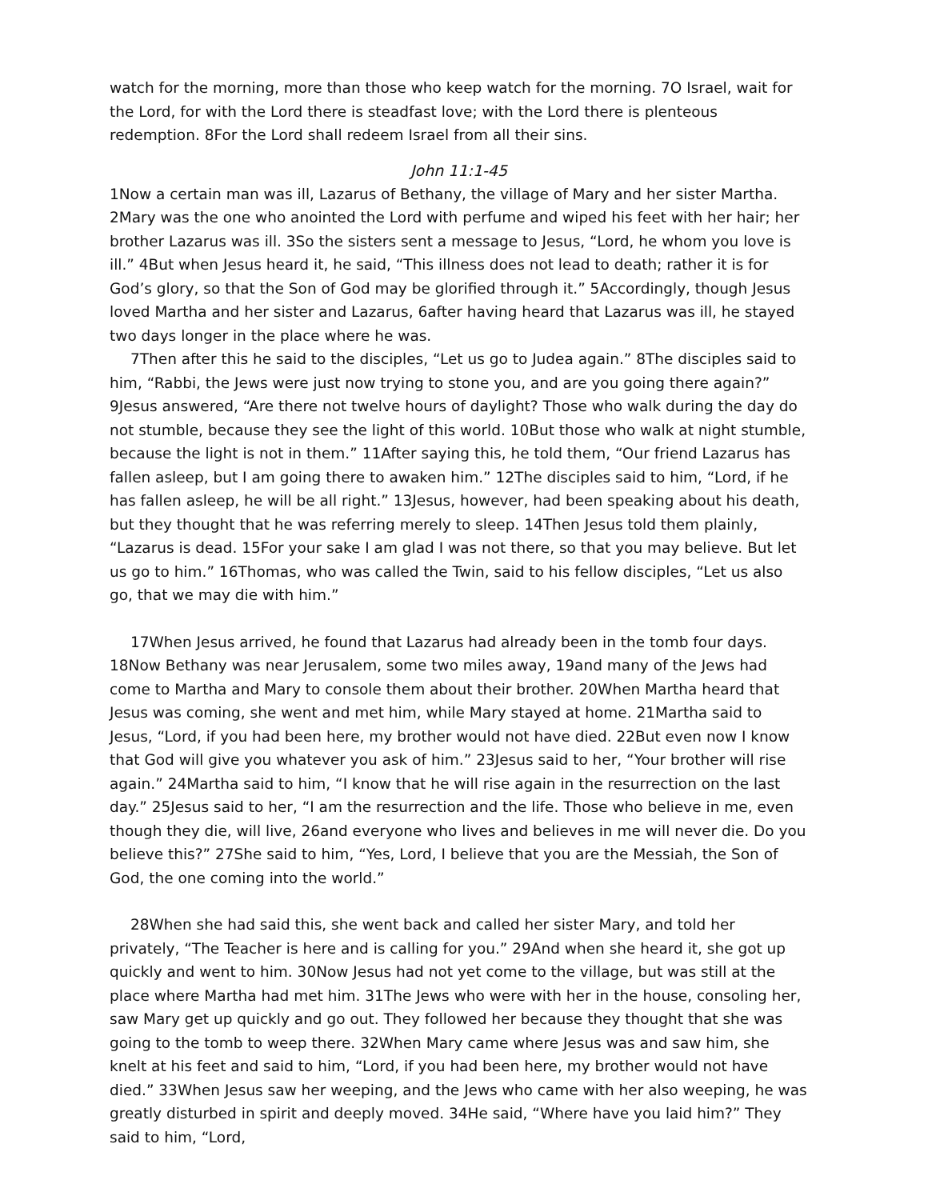watch for the morning, more than those who keep watch for the morning. 7O Israel, wait for the Lord, for with the Lord there is steadfast love; with the Lord there is plenteous redemption. 8For the Lord shall redeem Israel from all their sins.
John 11:1-45
1Now a certain man was ill, Lazarus of Bethany, the village of Mary and her sister Martha. 2Mary was the one who anointed the Lord with perfume and wiped his feet with her hair; her brother Lazarus was ill. 3So the sisters sent a message to Jesus, “Lord, he whom you love is ill.” 4But when Jesus heard it, he said, “This illness does not lead to death; rather it is for God’s glory, so that the Son of God may be glorified through it.” 5Accordingly, though Jesus loved Martha and her sister and Lazarus, 6after having heard that Lazarus was ill, he stayed two days longer in the place where he was.
7Then after this he said to the disciples, “Let us go to Judea again.” 8The disciples said to him, “Rabbi, the Jews were just now trying to stone you, and are you going there again?” 9Jesus answered, “Are there not twelve hours of daylight? Those who walk during the day do not stumble, because they see the light of this world. 10But those who walk at night stumble, because the light is not in them.” 11After saying this, he told them, “Our friend Lazarus has fallen asleep, but I am going there to awaken him.” 12The disciples said to him, “Lord, if he has fallen asleep, he will be all right.” 13Jesus, however, had been speaking about his death, but they thought that he was referring merely to sleep. 14Then Jesus told them plainly, “Lazarus is dead. 15For your sake I am glad I was not there, so that you may believe. But let us go to him.” 16Thomas, who was called the Twin, said to his fellow disciples, “Let us also go, that we may die with him.”
17When Jesus arrived, he found that Lazarus had already been in the tomb four days. 18Now Bethany was near Jerusalem, some two miles away, 19and many of the Jews had come to Martha and Mary to console them about their brother. 20When Martha heard that Jesus was coming, she went and met him, while Mary stayed at home. 21Martha said to Jesus, “Lord, if you had been here, my brother would not have died. 22But even now I know that God will give you whatever you ask of him.” 23Jesus said to her, “Your brother will rise again.” 24Martha said to him, “I know that he will rise again in the resurrection on the last day.” 25Jesus said to her, “I am the resurrection and the life. Those who believe in me, even though they die, will live, 26and everyone who lives and believes in me will never die. Do you believe this?” 27She said to him, “Yes, Lord, I believe that you are the Messiah, the Son of God, the one coming into the world.”
28When she had said this, she went back and called her sister Mary, and told her privately, “The Teacher is here and is calling for you.” 29And when she heard it, she got up quickly and went to him. 30Now Jesus had not yet come to the village, but was still at the place where Martha had met him. 31The Jews who were with her in the house, consoling her, saw Mary get up quickly and go out. They followed her because they thought that she was going to the tomb to weep there. 32When Mary came where Jesus was and saw him, she knelt at his feet and said to him, “Lord, if you had been here, my brother would not have died.” 33When Jesus saw her weeping, and the Jews who came with her also weeping, he was greatly disturbed in spirit and deeply moved. 34He said, “Where have you laid him?” They said to him, “Lord,